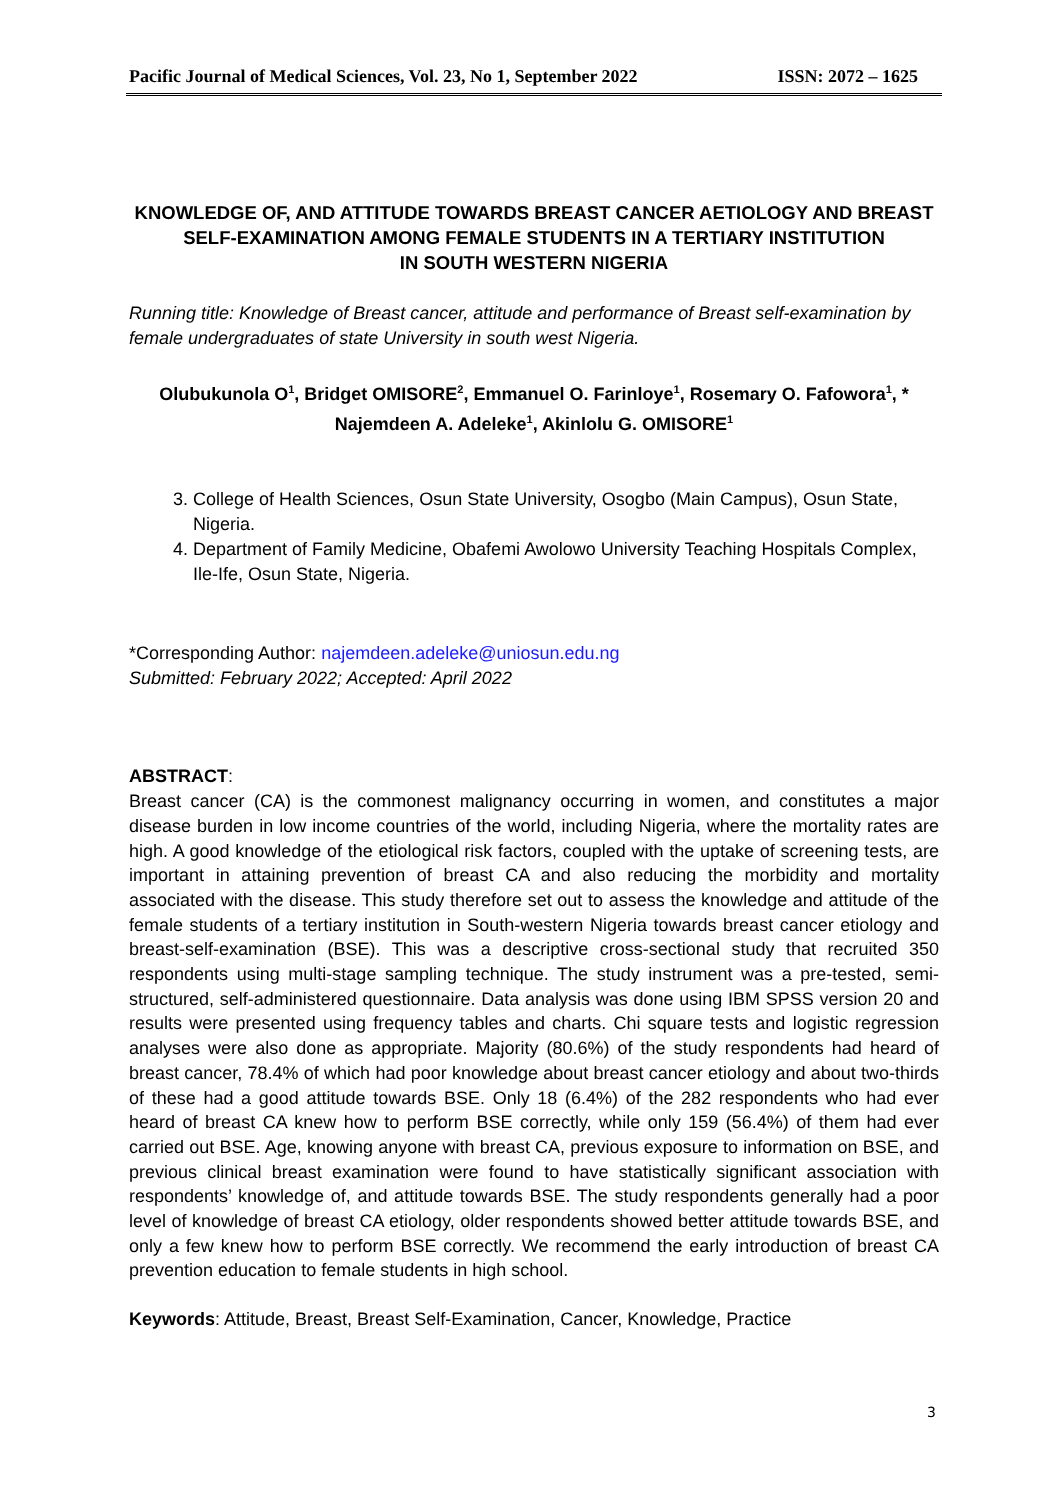Pacific Journal of Medical Sciences, Vol. 23, No 1, September 2022 ISSN: 2072 – 1625
KNOWLEDGE OF, AND ATTITUDE TOWARDS BREAST CANCER AETIOLOGY AND BREAST SELF-EXAMINATION AMONG FEMALE STUDENTS IN A TERTIARY INSTITUTION
IN SOUTH WESTERN NIGERIA
Running title: Knowledge of Breast cancer, attitude and performance of Breast self-examination by female undergraduates of state University in south west Nigeria.
Olubukunola O<sup>1</sup>, Bridget OMISORE<sup>2</sup>, Emmanuel O. Farinloye<sup>1</sup>, Rosemary O. Fafowora<sup>1</sup>, *
Najemdeen A. Adeleke<sup>1</sup>, Akinlolu G. OMISORE<sup>1</sup>
3. College of Health Sciences, Osun State University, Osogbo (Main Campus), Osun State, Nigeria.
4. Department of Family Medicine, Obafemi Awolowo University Teaching Hospitals Complex, Ile-Ife, Osun State, Nigeria.
*Corresponding Author: najemdeen.adeleke@uniosun.edu.ng
Submitted: February 2022; Accepted: April 2022
ABSTRACT:
Breast cancer (CA) is the commonest malignancy occurring in women, and constitutes a major disease burden in low income countries of the world, including Nigeria, where the mortality rates are high. A good knowledge of the etiological risk factors, coupled with the uptake of screening tests, are important in attaining prevention of breast CA and also reducing the morbidity and mortality associated with the disease. This study therefore set out to assess the knowledge and attitude of the female students of a tertiary institution in South-western Nigeria towards breast cancer etiology and breast-self-examination (BSE). This was a descriptive cross-sectional study that recruited 350 respondents using multi-stage sampling technique. The study instrument was a pre-tested, semi-structured, self-administered questionnaire. Data analysis was done using IBM SPSS version 20 and results were presented using frequency tables and charts. Chi square tests and logistic regression analyses were also done as appropriate. Majority (80.6%) of the study respondents had heard of breast cancer, 78.4% of which had poor knowledge about breast cancer etiology and about two-thirds of these had a good attitude towards BSE. Only 18 (6.4%) of the 282 respondents who had ever heard of breast CA knew how to perform BSE correctly, while only 159 (56.4%) of them had ever carried out BSE. Age, knowing anyone with breast CA, previous exposure to information on BSE, and previous clinical breast examination were found to have statistically significant association with respondents’ knowledge of, and attitude towards BSE. The study respondents generally had a poor level of knowledge of breast CA etiology, older respondents showed better attitude towards BSE, and only a few knew how to perform BSE correctly. We recommend the early introduction of breast CA prevention education to female students in high school.
Keywords: Attitude, Breast, Breast Self-Examination, Cancer, Knowledge, Practice
3